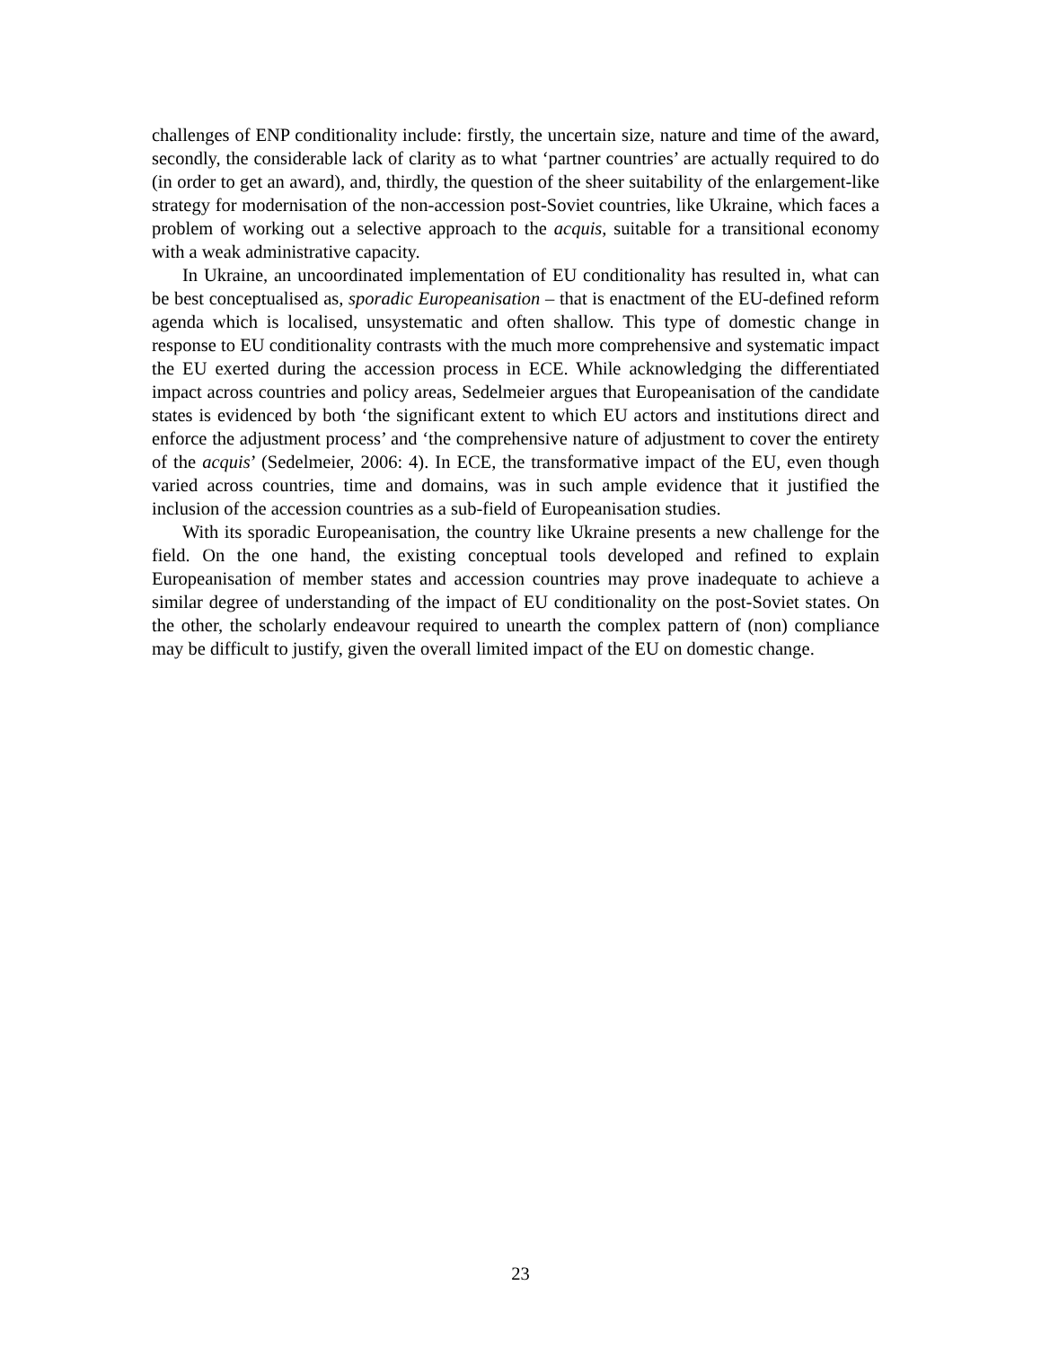challenges of ENP conditionality include: firstly, the uncertain size, nature and time of the award, secondly, the considerable lack of clarity as to what ‘partner countries’ are actually required to do (in order to get an award), and, thirdly, the question of the sheer suitability of the enlargement-like strategy for modernisation of the non-accession post-Soviet countries, like Ukraine, which faces a problem of working out a selective approach to the acquis, suitable for a transitional economy with a weak administrative capacity.
In Ukraine, an uncoordinated implementation of EU conditionality has resulted in, what can be best conceptualised as, sporadic Europeanisation – that is enactment of the EU-defined reform agenda which is localised, unsystematic and often shallow. This type of domestic change in response to EU conditionality contrasts with the much more comprehensive and systematic impact the EU exerted during the accession process in ECE. While acknowledging the differentiated impact across countries and policy areas, Sedelmeier argues that Europeanisation of the candidate states is evidenced by both ‘the significant extent to which EU actors and institutions direct and enforce the adjustment process’ and ‘the comprehensive nature of adjustment to cover the entirety of the acquis’ (Sedelmeier, 2006: 4). In ECE, the transformative impact of the EU, even though varied across countries, time and domains, was in such ample evidence that it justified the inclusion of the accession countries as a sub-field of Europeanisation studies.
With its sporadic Europeanisation, the country like Ukraine presents a new challenge for the field. On the one hand, the existing conceptual tools developed and refined to explain Europeanisation of member states and accession countries may prove inadequate to achieve a similar degree of understanding of the impact of EU conditionality on the post-Soviet states. On the other, the scholarly endeavour required to unearth the complex pattern of (non) compliance may be difficult to justify, given the overall limited impact of the EU on domestic change.
23